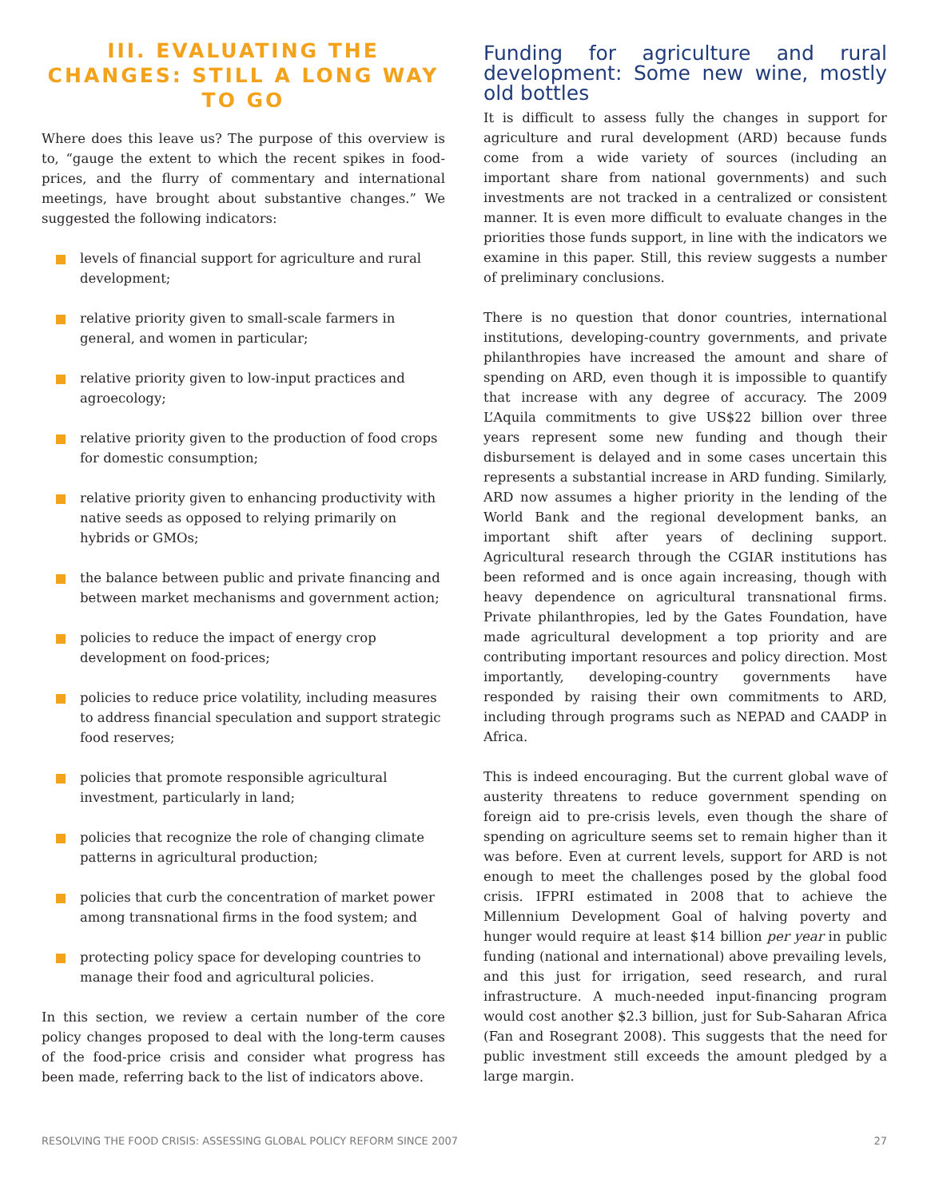III. EVALUATING THE CHANGES: STILL A LONG WAY TO GO
Where does this leave us? The purpose of this overview is to, “gauge the extent to which the recent spikes in food-prices, and the flurry of commentary and international meetings, have brought about substantive changes.” We suggested the following indicators:
levels of financial support for agriculture and rural development;
relative priority given to small-scale farmers in general, and women in particular;
relative priority given to low-input practices and agroecology;
relative priority given to the production of food crops for domestic consumption;
relative priority given to enhancing productivity with native seeds as opposed to relying primarily on hybrids or GMOs;
the balance between public and private financing and between market mechanisms and government action;
policies to reduce the impact of energy crop development on food-prices;
policies to reduce price volatility, including measures to address financial speculation and support strategic food reserves;
policies that promote responsible agricultural investment, particularly in land;
policies that recognize the role of changing climate patterns in agricultural production;
policies that curb the concentration of market power among transnational firms in the food system; and
protecting policy space for developing countries to manage their food and agricultural policies.
In this section, we review a certain number of the core policy changes proposed to deal with the long-term causes of the food-price crisis and consider what progress has been made, referring back to the list of indicators above.
Funding for agriculture and rural development: Some new wine, mostly old bottles
It is difficult to assess fully the changes in support for agriculture and rural development (ARD) because funds come from a wide variety of sources (including an important share from national governments) and such investments are not tracked in a centralized or consistent manner. It is even more difficult to evaluate changes in the priorities those funds support, in line with the indicators we examine in this paper. Still, this review suggests a number of preliminary conclusions.
There is no question that donor countries, international institutions, developing-country governments, and private philanthropies have increased the amount and share of spending on ARD, even though it is impossible to quantify that increase with any degree of accuracy. The 2009 L’Aquila commitments to give US$22 billion over three years represent some new funding and though their disbursement is delayed and in some cases uncertain this represents a substantial increase in ARD funding. Similarly, ARD now assumes a higher priority in the lending of the World Bank and the regional development banks, an important shift after years of declining support. Agricultural research through the CGIAR institutions has been reformed and is once again increasing, though with heavy dependence on agricultural transnational firms. Private philanthropies, led by the Gates Foundation, have made agricultural development a top priority and are contributing important resources and policy direction. Most importantly, developing-country governments have responded by raising their own commitments to ARD, including through programs such as NEPAD and CAADP in Africa.
This is indeed encouraging. But the current global wave of austerity threatens to reduce government spending on foreign aid to pre-crisis levels, even though the share of spending on agriculture seems set to remain higher than it was before. Even at current levels, support for ARD is not enough to meet the challenges posed by the global food crisis. IFPRI estimated in 2008 that to achieve the Millennium Development Goal of halving poverty and hunger would require at least $14 billion per year in public funding (national and international) above prevailing levels, and this just for irrigation, seed research, and rural infrastructure. A much-needed input-financing program would cost another $2.3 billion, just for Sub-Saharan Africa (Fan and Rosegrant 2008). This suggests that the need for public investment still exceeds the amount pledged by a large margin.
RESOLVING THE FOOD CRISIS: ASSESSING GLOBAL POLICY REFORM SINCE 2007 27